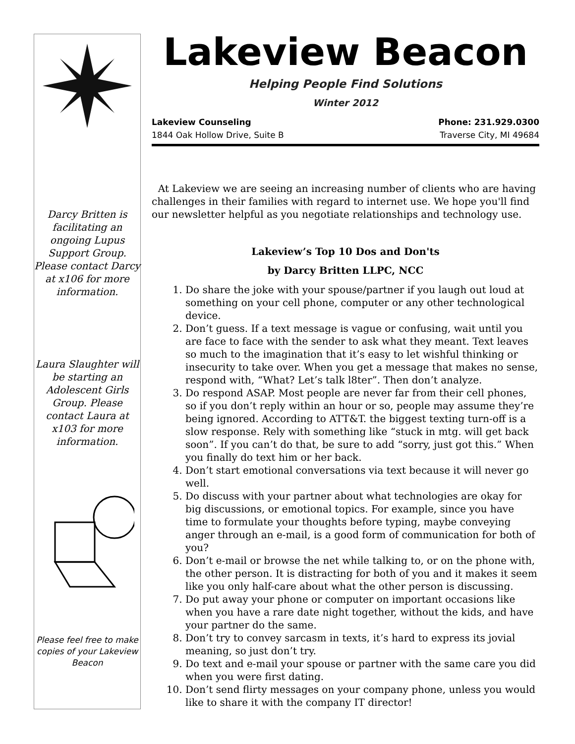Darcy Britten is facilitating an ongoing Lupus Support Group. Please contact Darcy at x106 for more information.
Laura Slaughter will be starting an Adolescent Girls Group. Please contact Laura at x103 for more information.
Please feel free to make copies of your Lakeview Beacon
Lakeview Beacon
Helping People Find Solutions
Winter 2012
Lakeview Counseling Phone: 231.929.0300
1844 Oak Hollow Drive, Suite B Traverse City, MI 49684
At Lakeview we are seeing an increasing number of clients who are having challenges in their families with regard to internet use. We hope you'll find our newsletter helpful as you negotiate relationships and technology use.
Lakeview’s Top 10 Dos and Don'ts
by Darcy Britten LLPC, NCC
1. Do share the joke with your spouse/partner if you laugh out loud at something on your cell phone, computer or any other technological device.
2. Don’t guess. If a text message is vague or confusing, wait until you are face to face with the sender to ask what they meant. Text leaves so much to the imagination that it’s easy to let wishful thinking or insecurity to take over. When you get a message that makes no sense, respond with, “What? Let’s talk l8ter”. Then don’t analyze.
3. Do respond ASAP. Most people are never far from their cell phones, so if you don’t reply within an hour or so, people may assume they’re being ignored. According to ATT&T. the biggest texting turn-off is a slow response. Rely with something like “stuck in mtg. will get back soon”. If you can’t do that, be sure to add “sorry, just got this.” When you finally do text him or her back.
4. Don’t start emotional conversations via text because it will never go well.
5. Do discuss with your partner about what technologies are okay for big discussions, or emotional topics. For example, since you have time to formulate your thoughts before typing, maybe conveying anger through an e-mail, is a good form of communication for both of you?
6. Don’t e-mail or browse the net while talking to, or on the phone with, the other person. It is distracting for both of you and it makes it seem like you only half-care about what the other person is discussing.
7. Do put away your phone or computer on important occasions like when you have a rare date night together, without the kids, and have your partner do the same.
8. Don’t try to convey sarcasm in texts, it’s hard to express its jovial meaning, so just don’t try.
9. Do text and e-mail your spouse or partner with the same care you did when you were first dating.
10. Don’t send flirty messages on your company phone, unless you would like to share it with the company IT director!